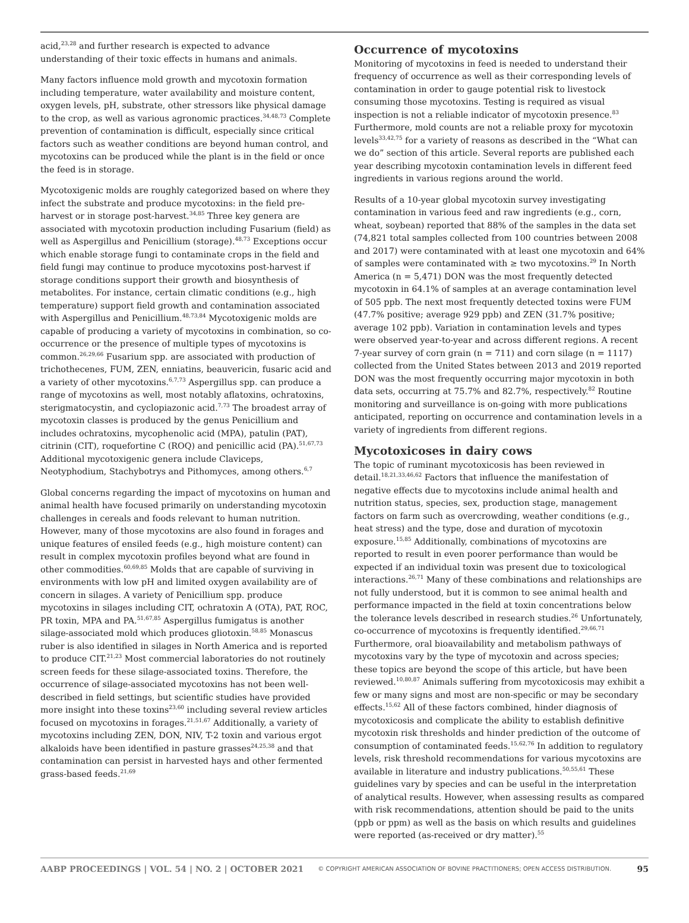acid,<sup>23,28</sup> and further research is expected to advance understanding of their toxic effects in humans and animals.
Many factors influence mold growth and mycotoxin formation including temperature, water availability and moisture content, oxygen levels, pH, substrate, other stressors like physical damage to the crop, as well as various agronomic practices.<sup>34,48,73</sup> Complete prevention of contamination is difficult, especially since critical factors such as weather conditions are beyond human control, and mycotoxins can be produced while the plant is in the field or once the feed is in storage.
Mycotoxigenic molds are roughly categorized based on where they infect the substrate and produce mycotoxins: in the field pre-harvest or in storage post-harvest.<sup>34,85</sup> Three key genera are associated with mycotoxin production including Fusarium (field) as well as Aspergillus and Penicillium (storage).<sup>48,73</sup> Exceptions occur which enable storage fungi to contaminate crops in the field and field fungi may continue to produce mycotoxins post-harvest if storage conditions support their growth and biosynthesis of metabolites. For instance, certain climatic conditions (e.g., high temperature) support field growth and contamination associated with Aspergillus and Penicillium.<sup>48,73,84</sup> Mycotoxigenic molds are capable of producing a variety of mycotoxins in combination, so co-occurrence or the presence of multiple types of mycotoxins is common.<sup>26,29,66</sup> Fusarium spp. are associated with production of trichothecenes, FUM, ZEN, enniatins, beauvericin, fusaric acid and a variety of other mycotoxins.<sup>6,7,73</sup> Aspergillus spp. can produce a range of mycotoxins as well, most notably aflatoxins, ochratoxins, sterigmatocystin, and cyclopiazonic acid.<sup>7,73</sup> The broadest array of mycotoxin classes is produced by the genus Penicillium and includes ochratoxins, mycophenolic acid (MPA), patulin (PAT), citrinin (CIT), roquefortine C (ROQ) and penicillic acid (PA).<sup>51,67,73</sup> Additional mycotoxigenic genera include Claviceps, Neotyphodium, Stachybotrys and Pithomyces, among others.<sup>6,7</sup>
Global concerns regarding the impact of mycotoxins on human and animal health have focused primarily on understanding mycotoxin challenges in cereals and foods relevant to human nutrition. However, many of those mycotoxins are also found in forages and unique features of ensiled feeds (e.g., high moisture content) can result in complex mycotoxin profiles beyond what are found in other commodities.<sup>60,69,85</sup> Molds that are capable of surviving in environments with low pH and limited oxygen availability are of concern in silages. A variety of Penicillium spp. produce mycotoxins in silages including CIT, ochratoxin A (OTA), PAT, ROC, PR toxin, MPA and PA.<sup>51,67,85</sup> Aspergillus fumigatus is another silage-associated mold which produces gliotoxin.<sup>58,85</sup> Monascus ruber is also identified in silages in North America and is reported to produce CIT.<sup>21,23</sup> Most commercial laboratories do not routinely screen feeds for these silage-associated toxins. Therefore, the occurrence of silage-associated mycotoxins has not been well-described in field settings, but scientific studies have provided more insight into these toxins<sup>23,60</sup> including several review articles focused on mycotoxins in forages.<sup>21,51,67</sup> Additionally, a variety of mycotoxins including ZEN, DON, NIV, T-2 toxin and various ergot alkaloids have been identified in pasture grasses<sup>24,25,38</sup> and that contamination can persist in harvested hays and other fermented grass-based feeds.<sup>21,69</sup>
Occurrence of mycotoxins
Monitoring of mycotoxins in feed is needed to understand their frequency of occurrence as well as their corresponding levels of contamination in order to gauge potential risk to livestock consuming those mycotoxins. Testing is required as visual inspection is not a reliable indicator of mycotoxin presence.<sup>83</sup> Furthermore, mold counts are not a reliable proxy for mycotoxin levels<sup>33,42,75</sup> for a variety of reasons as described in the “What can we do” section of this article. Several reports are published each year describing mycotoxin contamination levels in different feed ingredients in various regions around the world.
Results of a 10-year global mycotoxin survey investigating contamination in various feed and raw ingredients (e.g., corn, wheat, soybean) reported that 88% of the samples in the data set (74,821 total samples collected from 100 countries between 2008 and 2017) were contaminated with at least one mycotoxin and 64% of samples were contaminated with ≥ two mycotoxins.<sup>29</sup> In North America (n = 5,471) DON was the most frequently detected mycotoxin in 64.1% of samples at an average contamination level of 505 ppb. The next most frequently detected toxins were FUM (47.7% positive; average 929 ppb) and ZEN (31.7% positive; average 102 ppb). Variation in contamination levels and types were observed year-to-year and across different regions. A recent 7-year survey of corn grain (n = 711) and corn silage (n = 1117) collected from the United States between 2013 and 2019 reported DON was the most frequently occurring major mycotoxin in both data sets, occurring at 75.7% and 82.7%, respectively.<sup>82</sup> Routine monitoring and surveillance is on-going with more publications anticipated, reporting on occurrence and contamination levels in a variety of ingredients from different regions.
Mycotoxicoses in dairy cows
The topic of ruminant mycotoxicosis has been reviewed in detail.<sup>18,21,33,46,62</sup> Factors that influence the manifestation of negative effects due to mycotoxins include animal health and nutrition status, species, sex, production stage, management factors on farm such as overcrowding, weather conditions (e.g., heat stress) and the type, dose and duration of mycotoxin exposure.<sup>15,85</sup> Additionally, combinations of mycotoxins are reported to result in even poorer performance than would be expected if an individual toxin was present due to toxicological interactions.<sup>26,71</sup> Many of these combinations and relationships are not fully understood, but it is common to see animal health and performance impacted in the field at toxin concentrations below the tolerance levels described in research studies.<sup>26</sup> Unfortunately, co-occurrence of mycotoxins is frequently identified.<sup>29,66,71</sup> Furthermore, oral bioavailability and metabolism pathways of mycotoxins vary by the type of mycotoxin and across species; these topics are beyond the scope of this article, but have been reviewed.<sup>10,80,87</sup> Animals suffering from mycotoxicosis may exhibit a few or many signs and most are non-specific or may be secondary effects.<sup>15,62</sup> All of these factors combined, hinder diagnosis of mycotoxicosis and complicate the ability to establish definitive mycotoxin risk thresholds and hinder prediction of the outcome of consumption of contaminated feeds.<sup>15,62,76</sup> In addition to regulatory levels, risk threshold recommendations for various mycotoxins are available in literature and industry publications.<sup>50,55,61</sup> These guidelines vary by species and can be useful in the interpretation of analytical results. However, when assessing results as compared with risk recommendations, attention should be paid to the units (ppb or ppm) as well as the basis on which results and guidelines were reported (as-received or dry matter).<sup>55</sup>
AABP PROCEEDINGS | VOL. 54 | NO. 2 | OCTOBER 2021 © COPYRIGHT AMERICAN ASSOCIATION OF BOVINE PRACTITIONERS; OPEN ACCESS DISTRIBUTION. 95